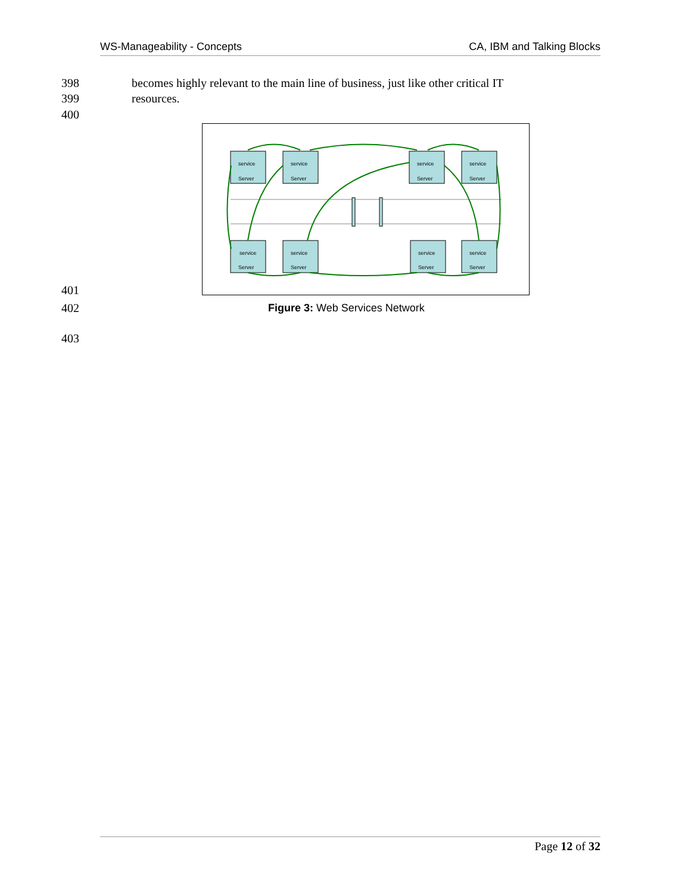WS-Manageability - Concepts CA, IBM and Talking Blocks
398 becomes highly relevant to the main line of business, just like other critical IT
399 resources.
400
Server
Server
Server
Server
Server
Server
Server
Server
service
service
service
service
service
service
service
service
401
402 Figure 3: Web Services Network
403
Page 12 of 32